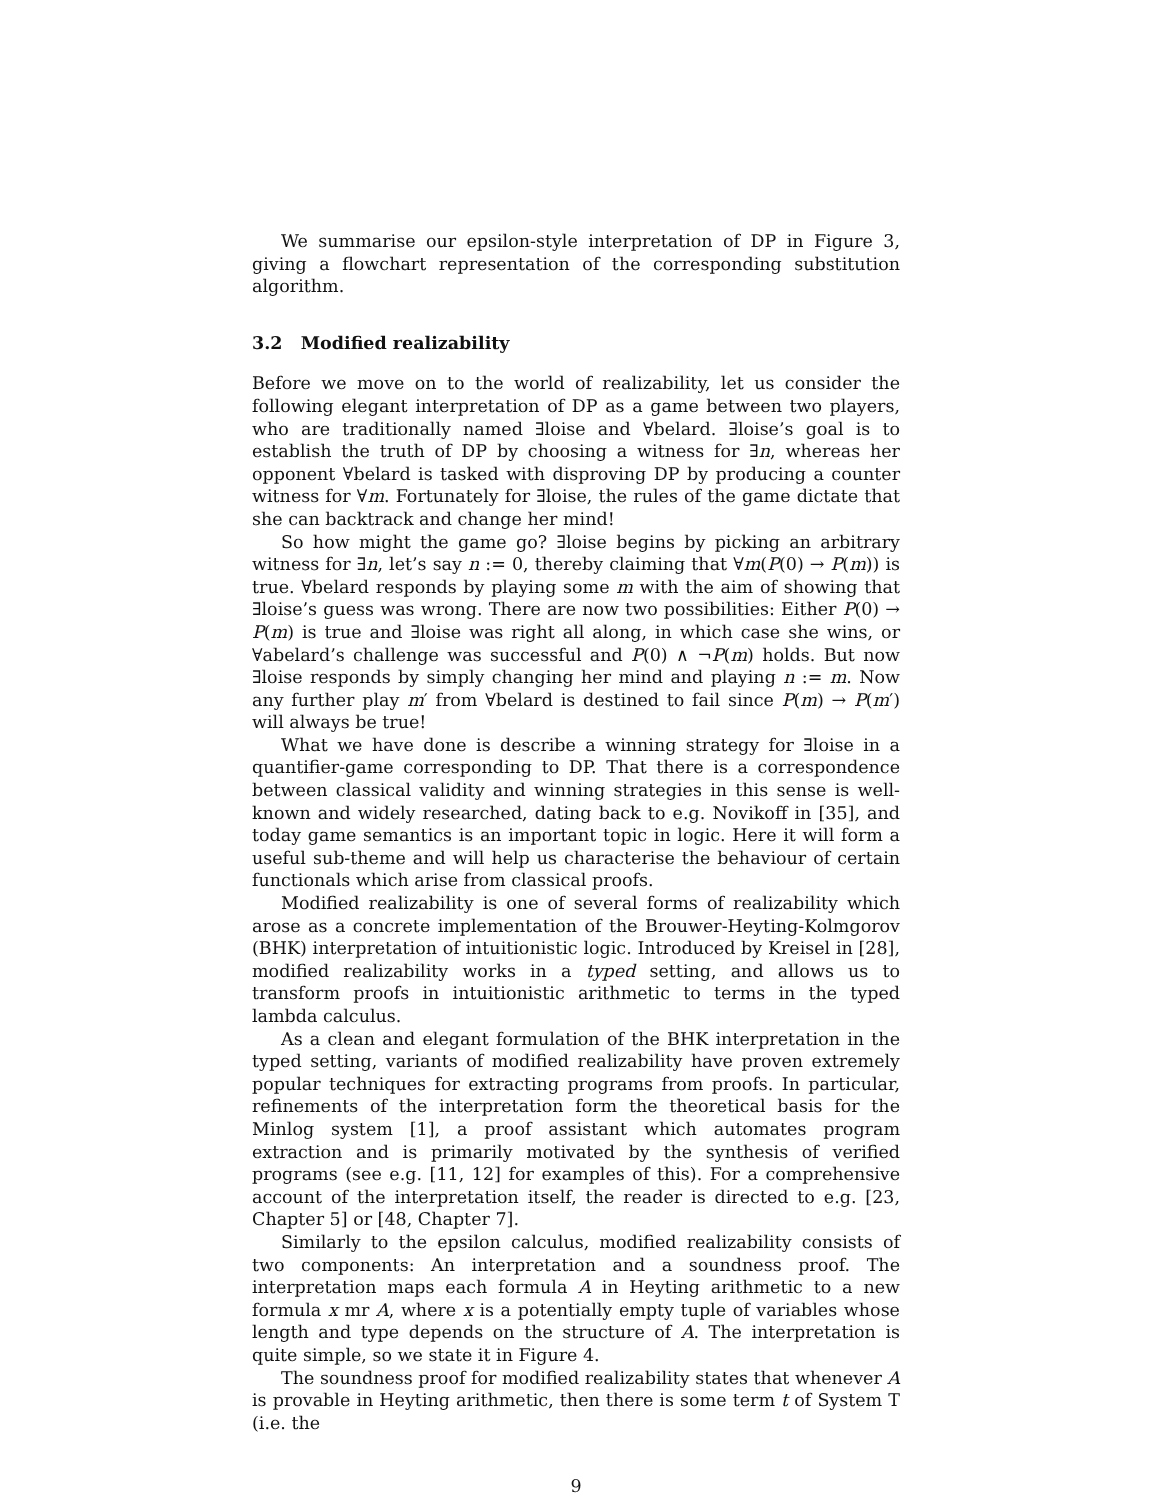We summarise our epsilon-style interpretation of DP in Figure 3, giving a flowchart representation of the corresponding substitution algorithm.
3.2 Modified realizability
Before we move on to the world of realizability, let us consider the following elegant interpretation of DP as a game between two players, who are traditionally named ∃loise and ∀belard. ∃loise’s goal is to establish the truth of DP by choosing a witness for ∃n, whereas her opponent ∀belard is tasked with disproving DP by producing a counter witness for ∀m. Fortunately for ∃loise, the rules of the game dictate that she can backtrack and change her mind!
So how might the game go? ∃loise begins by picking an arbitrary witness for ∃n, let’s say n := 0, thereby claiming that ∀m(P(0) → P(m)) is true. ∀belard responds by playing some m with the aim of showing that ∃loise’s guess was wrong. There are now two possibilities: Either P(0) → P(m) is true and ∃loise was right all along, in which case she wins, or ∀abelard’s challenge was successful and P(0) ∧ ¬P(m) holds. But now ∃loise responds by simply changing her mind and playing n := m. Now any further play m′ from ∀belard is destined to fail since P(m) → P(m′) will always be true!
What we have done is describe a winning strategy for ∃loise in a quantifier-game corresponding to DP. That there is a correspondence between classical validity and winning strategies in this sense is well-known and widely researched, dating back to e.g. Novikoff in [35], and today game semantics is an important topic in logic. Here it will form a useful sub-theme and will help us characterise the behaviour of certain functionals which arise from classical proofs.
Modified realizability is one of several forms of realizability which arose as a concrete implementation of the Brouwer-Heyting-Kolmgorov (BHK) interpretation of intuitionistic logic. Introduced by Kreisel in [28], modified realizability works in a typed setting, and allows us to transform proofs in intuitionistic arithmetic to terms in the typed lambda calculus.
As a clean and elegant formulation of the BHK interpretation in the typed setting, variants of modified realizability have proven extremely popular techniques for extracting programs from proofs. In particular, refinements of the interpretation form the theoretical basis for the Minlog system [1], a proof assistant which automates program extraction and is primarily motivated by the synthesis of verified programs (see e.g. [11, 12] for examples of this). For a comprehensive account of the interpretation itself, the reader is directed to e.g. [23, Chapter 5] or [48, Chapter 7].
Similarly to the epsilon calculus, modified realizability consists of two components: An interpretation and a soundness proof. The interpretation maps each formula A in Heyting arithmetic to a new formula x mr A, where x is a potentially empty tuple of variables whose length and type depends on the structure of A. The interpretation is quite simple, so we state it in Figure 4.
The soundness proof for modified realizability states that whenever A is provable in Heyting arithmetic, then there is some term t of System T (i.e. the
9